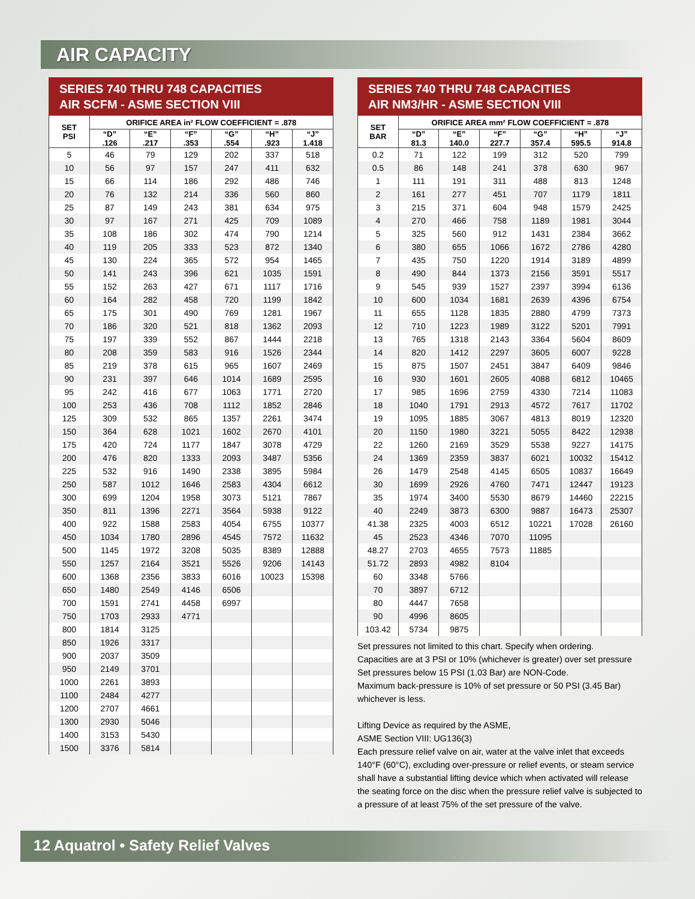AIR CAPACITY
SERIES 740 THRU 748 CAPACITIES
AIR SCFM - ASME SECTION VIII
| SET PSI | ORIFICE AREA in² FLOW COEFFICIENT = .878 | | | | | |
| --- | --- | --- | --- | --- | --- | --- |
| | “D” .126 | “E” .217 | “F” .353 | “G” .554 | “H” .923 | “J” 1.418 |
| 5 | 46 | 79 | 129 | 202 | 337 | 518 |
| 10 | 56 | 97 | 157 | 247 | 411 | 632 |
| 15 | 66 | 114 | 186 | 292 | 486 | 746 |
| 20 | 76 | 132 | 214 | 336 | 560 | 860 |
| 25 | 87 | 149 | 243 | 381 | 634 | 975 |
| 30 | 97 | 167 | 271 | 425 | 709 | 1089 |
| 35 | 108 | 186 | 302 | 474 | 790 | 1214 |
| 40 | 119 | 205 | 333 | 523 | 872 | 1340 |
| 45 | 130 | 224 | 365 | 572 | 954 | 1465 |
| 50 | 141 | 243 | 396 | 621 | 1035 | 1591 |
| 55 | 152 | 263 | 427 | 671 | 1117 | 1716 |
| 60 | 164 | 282 | 458 | 720 | 1199 | 1842 |
| 65 | 175 | 301 | 490 | 769 | 1281 | 1967 |
| 70 | 186 | 320 | 521 | 818 | 1362 | 2093 |
| 75 | 197 | 339 | 552 | 867 | 1444 | 2218 |
| 80 | 208 | 359 | 583 | 916 | 1526 | 2344 |
| 85 | 219 | 378 | 615 | 965 | 1607 | 2469 |
| 90 | 231 | 397 | 646 | 1014 | 1689 | 2595 |
| 95 | 242 | 416 | 677 | 1063 | 1771 | 2720 |
| 100 | 253 | 436 | 708 | 1112 | 1852 | 2846 |
| 125 | 309 | 532 | 865 | 1357 | 2261 | 3474 |
| 150 | 364 | 628 | 1021 | 1602 | 2670 | 4101 |
| 175 | 420 | 724 | 1177 | 1847 | 3078 | 4729 |
| 200 | 476 | 820 | 1333 | 2093 | 3487 | 5356 |
| 225 | 532 | 916 | 1490 | 2338 | 3895 | 5984 |
| 250 | 587 | 1012 | 1646 | 2583 | 4304 | 6612 |
| 300 | 699 | 1204 | 1958 | 3073 | 5121 | 7867 |
| 350 | 811 | 1396 | 2271 | 3564 | 5938 | 9122 |
| 400 | 922 | 1588 | 2583 | 4054 | 6755 | 10377 |
| 450 | 1034 | 1780 | 2896 | 4545 | 7572 | 11632 |
| 500 | 1145 | 1972 | 3208 | 5035 | 8389 | 12888 |
| 550 | 1257 | 2164 | 3521 | 5526 | 9206 | 14143 |
| 600 | 1368 | 2356 | 3833 | 6016 | 10023 | 15398 |
| 650 | 1480 | 2549 | 4146 | 6506 | | |
| 700 | 1591 | 2741 | 4458 | 6997 | | |
| 750 | 1703 | 2933 | 4771 | | | |
| 800 | 1814 | 3125 | | | | |
| 850 | 1926 | 3317 | | | | |
| 900 | 2037 | 3509 | | | | |
| 950 | 2149 | 3701 | | | | |
| 1000 | 2261 | 3893 | | | | |
| 1100 | 2484 | 4277 | | | | |
| 1200 | 2707 | 4661 | | | | |
| 1300 | 2930 | 5046 | | | | |
| 1400 | 3153 | 5430 | | | | |
| 1500 | 3376 | 5814 | | | | |
SERIES 740 THRU 748 CAPACITIES
AIR NM3/HR - ASME SECTION VIII
| SET BAR | ORIFICE AREA mm² FLOW COEFFICIENT = .878 | | | | | |
| --- | --- | --- | --- | --- | --- | --- |
| | “D” 81.3 | “E” 140.0 | “F” 227.7 | “G” 357.4 | “H” 595.5 | “J” 914.8 |
| 0.2 | 71 | 122 | 199 | 312 | 520 | 799 |
| 0.5 | 86 | 148 | 241 | 378 | 630 | 967 |
| 1 | 111 | 191 | 311 | 488 | 813 | 1248 |
| 2 | 161 | 277 | 451 | 707 | 1179 | 1811 |
| 3 | 215 | 371 | 604 | 948 | 1579 | 2425 |
| 4 | 270 | 466 | 758 | 1189 | 1981 | 3044 |
| 5 | 325 | 560 | 912 | 1431 | 2384 | 3662 |
| 6 | 380 | 655 | 1066 | 1672 | 2786 | 4280 |
| 7 | 435 | 750 | 1220 | 1914 | 3189 | 4899 |
| 8 | 490 | 844 | 1373 | 2156 | 3591 | 5517 |
| 9 | 545 | 939 | 1527 | 2397 | 3994 | 6136 |
| 10 | 600 | 1034 | 1681 | 2639 | 4396 | 6754 |
| 11 | 655 | 1128 | 1835 | 2880 | 4799 | 7373 |
| 12 | 710 | 1223 | 1989 | 3122 | 5201 | 7991 |
| 13 | 765 | 1318 | 2143 | 3364 | 5604 | 8609 |
| 14 | 820 | 1412 | 2297 | 3605 | 6007 | 9228 |
| 15 | 875 | 1507 | 2451 | 3847 | 6409 | 9846 |
| 16 | 930 | 1601 | 2605 | 4088 | 6812 | 10465 |
| 17 | 985 | 1696 | 2759 | 4330 | 7214 | 11083 |
| 18 | 1040 | 1791 | 2913 | 4572 | 7617 | 11702 |
| 19 | 1095 | 1885 | 3067 | 4813 | 8019 | 12320 |
| 20 | 1150 | 1980 | 3221 | 5055 | 8422 | 12938 |
| 22 | 1260 | 2169 | 3529 | 5538 | 9227 | 14175 |
| 24 | 1369 | 2359 | 3837 | 6021 | 10032 | 15412 |
| 26 | 1479 | 2548 | 4145 | 6505 | 10837 | 16649 |
| 30 | 1699 | 2926 | 4760 | 7471 | 12447 | 19123 |
| 35 | 1974 | 3400 | 5530 | 8679 | 14460 | 22215 |
| 40 | 2249 | 3873 | 6300 | 9887 | 16473 | 25307 |
| 41.38 | 2325 | 4003 | 6512 | 10221 | 17028 | 26160 |
| 45 | 2523 | 4346 | 7070 | 11095 | | |
| 48.27 | 2703 | 4655 | 7573 | 11885 | | |
| 51.72 | 2893 | 4982 | 8104 | | | |
| 60 | 3348 | 5766 | | | | |
| 70 | 3897 | 6712 | | | | |
| 80 | 4447 | 7658 | | | | |
| 90 | 4996 | 8605 | | | | |
| 103.42 | 5734 | 9875 | | | | |
Set pressures not limited to this chart. Specify when ordering.
Capacities are at 3 PSI or 10% (whichever is greater) over set pressure
Set pressures below 15 PSI (1.03 Bar) are NON-Code.
Maximum back-pressure is 10% of set pressure or 50 PSI (3.45 Bar) whichever is less.
Lifting Device as required by the ASME,
ASME Section VIII: UG136(3)
Each pressure relief valve on air, water at the valve inlet that exceeds 140°F (60°C), excluding over-pressure or relief events, or steam service shall have a substantial lifting device which when activated will release the seating force on the disc when the pressure relief valve is subjected to a pressure of at least 75% of the set pressure of the valve.
12 Aquatrol • Safety Relief Valves